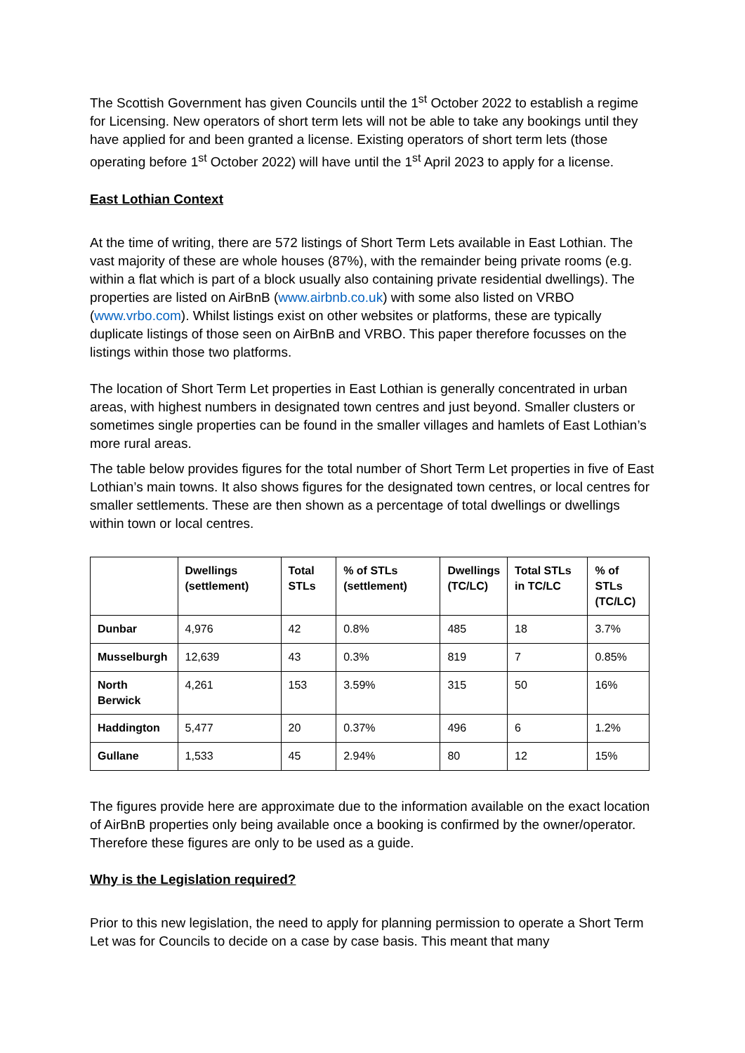The Scottish Government has given Councils until the 1<sup>st</sup> October 2022 to establish a regime for Licensing. New operators of short term lets will not be able to take any bookings until they have applied for and been granted a license. Existing operators of short term lets (those operating before 1<sup>st</sup> October 2022) will have until the 1<sup>st</sup> April 2023 to apply for a license.
East Lothian Context
At the time of writing, there are 572 listings of Short Term Lets available in East Lothian. The vast majority of these are whole houses (87%), with the remainder being private rooms (e.g. within a flat which is part of a block usually also containing private residential dwellings). The properties are listed on AirBnB (www.airbnb.co.uk) with some also listed on VRBO (www.vrbo.com). Whilst listings exist on other websites or platforms, these are typically duplicate listings of those seen on AirBnB and VRBO. This paper therefore focusses on the listings within those two platforms.
The location of Short Term Let properties in East Lothian is generally concentrated in urban areas, with highest numbers in designated town centres and just beyond. Smaller clusters or sometimes single properties can be found in the smaller villages and hamlets of East Lothian’s more rural areas.
The table below provides figures for the total number of Short Term Let properties in five of East Lothian’s main towns. It also shows figures for the designated town centres, or local centres for smaller settlements. These are then shown as a percentage of total dwellings or dwellings within town or local centres.
| | Dwellings (settlement) | Total STLs | % of STLs (settlement) | Dwellings (TC/LC) | Total STLs in TC/LC | % of STLs (TC/LC) |
| --- | --- | --- | --- | --- | --- | --- |
| Dunbar | 4,976 | 42 | 0.8% | 485 | 18 | 3.7% |
| Musselburgh | 12,639 | 43 | 0.3% | 819 | 7 | 0.85% |
| North Berwick | 4,261 | 153 | 3.59% | 315 | 50 | 16% |
| Haddington | 5,477 | 20 | 0.37% | 496 | 6 | 1.2% |
| Gullane | 1,533 | 45 | 2.94% | 80 | 12 | 15% |
The figures provide here are approximate due to the information available on the exact location of AirBnB properties only being available once a booking is confirmed by the owner/operator. Therefore these figures are only to be used as a guide.
Why is the Legislation required?
Prior to this new legislation, the need to apply for planning permission to operate a Short Term Let was for Councils to decide on a case by case basis. This meant that many